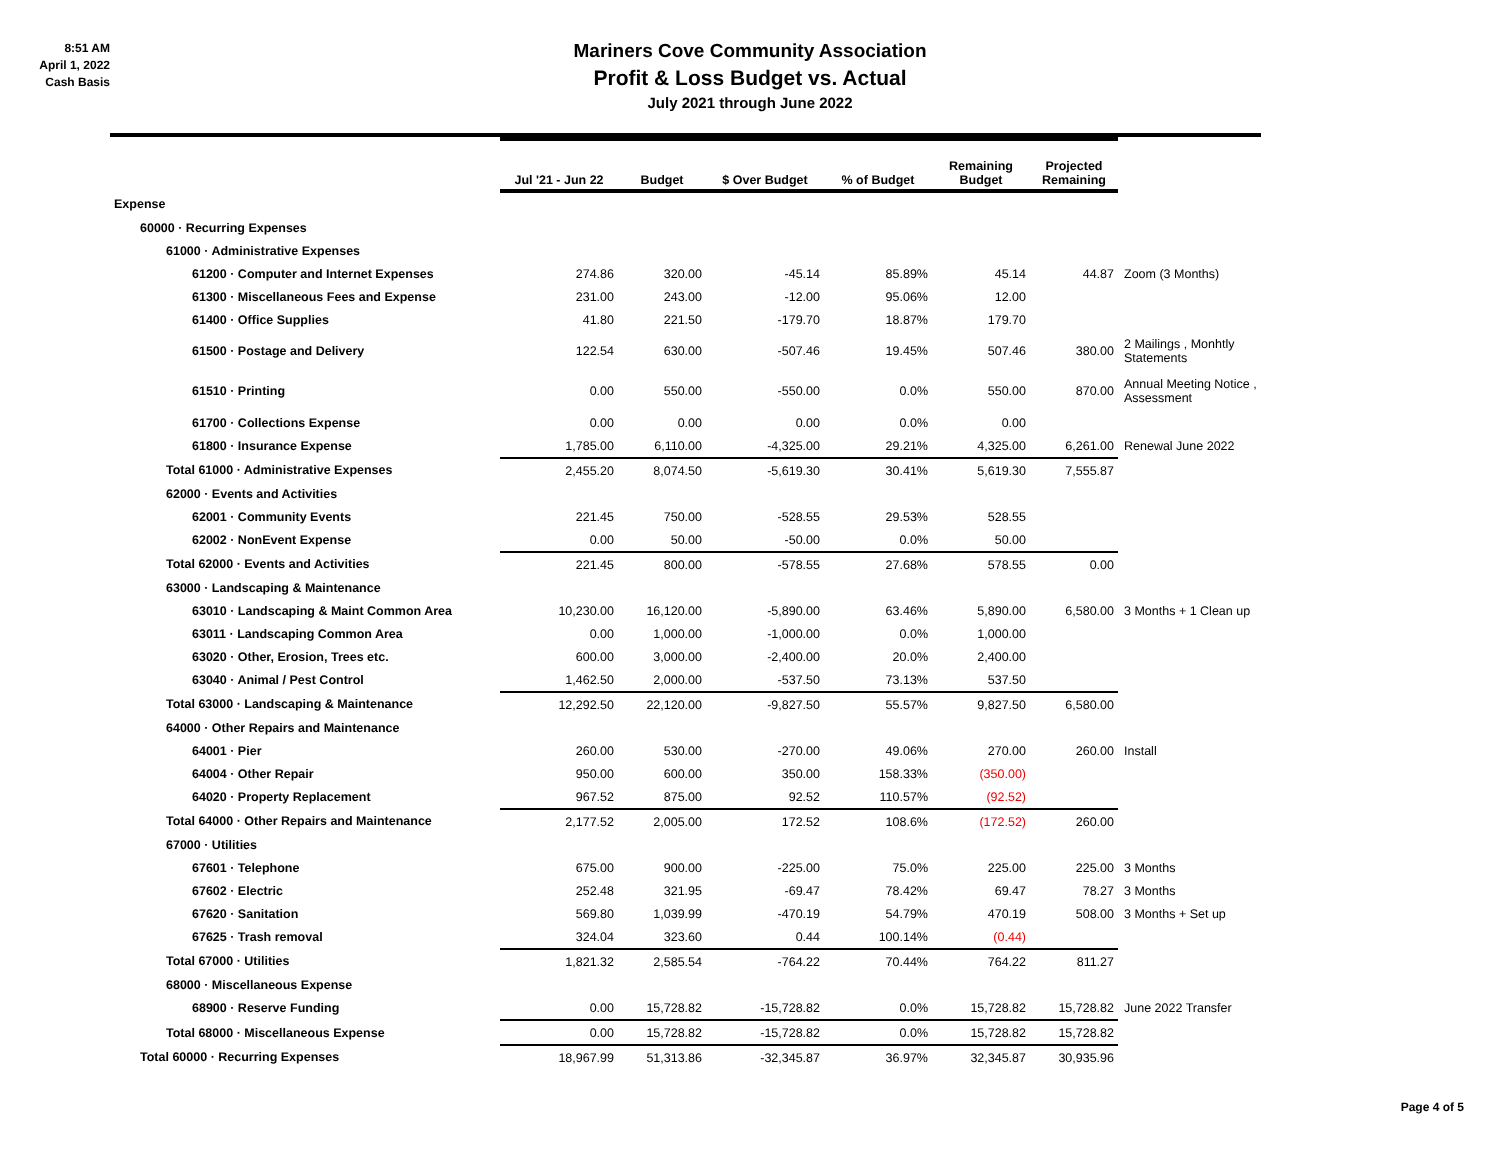8:51 AM
April 1, 2022
Cash Basis
Mariners Cove Community Association
Profit & Loss Budget vs. Actual
July 2021 through June 2022
| | Jul '21 - Jun 22 | Budget | $ Over Budget | % of Budget | Remaining Budget | Projected Remaining | |
| --- | --- | --- | --- | --- | --- | --- | --- |
| Expense | | | | | | | |
| 60000 · Recurring Expenses | | | | | | | |
| 61000 · Administrative Expenses | | | | | | | |
| 61200 · Computer and Internet Expenses | 274.86 | 320.00 | -45.14 | 85.89% | 45.14 | 44.87 | Zoom (3 Months) |
| 61300 · Miscellaneous Fees and Expense | 231.00 | 243.00 | -12.00 | 95.06% | 12.00 | | |
| 61400 · Office Supplies | 41.80 | 221.50 | -179.70 | 18.87% | 179.70 | | |
| 61500 · Postage and Delivery | 122.54 | 630.00 | -507.46 | 19.45% | 507.46 | 380.00 | 2 Mailings , Monhtly Statements |
| 61510 · Printing | 0.00 | 550.00 | -550.00 | 0.0% | 550.00 | 870.00 | Annual Meeting Notice , Assessment |
| 61700 · Collections Expense | 0.00 | 0.00 | 0.00 | 0.0% | 0.00 | | |
| 61800 · Insurance Expense | 1,785.00 | 6,110.00 | -4,325.00 | 29.21% | 4,325.00 | 6,261.00 | Renewal June 2022 |
| Total 61000 · Administrative Expenses | 2,455.20 | 8,074.50 | -5,619.30 | 30.41% | 5,619.30 | 7,555.87 | |
| 62000 · Events and Activities | | | | | | | |
| 62001 · Community Events | 221.45 | 750.00 | -528.55 | 29.53% | 528.55 | | |
| 62002 · NonEvent Expense | 0.00 | 50.00 | -50.00 | 0.0% | 50.00 | | |
| Total 62000 · Events and Activities | 221.45 | 800.00 | -578.55 | 27.68% | 578.55 | 0.00 | |
| 63000 · Landscaping & Maintenance | | | | | | | |
| 63010 · Landscaping & Maint Common Area | 10,230.00 | 16,120.00 | -5,890.00 | 63.46% | 5,890.00 | 6,580.00 | 3 Months + 1 Clean up |
| 63011 · Landscaping Common Area | 0.00 | 1,000.00 | -1,000.00 | 0.0% | 1,000.00 | | |
| 63020 · Other, Erosion, Trees etc. | 600.00 | 3,000.00 | -2,400.00 | 20.0% | 2,400.00 | | |
| 63040 · Animal / Pest Control | 1,462.50 | 2,000.00 | -537.50 | 73.13% | 537.50 | | |
| Total 63000 · Landscaping & Maintenance | 12,292.50 | 22,120.00 | -9,827.50 | 55.57% | 9,827.50 | 6,580.00 | |
| 64000 · Other Repairs and Maintenance | | | | | | | |
| 64001 · Pier | 260.00 | 530.00 | -270.00 | 49.06% | 270.00 | 260.00 | Install |
| 64004 · Other Repair | 950.00 | 600.00 | 350.00 | 158.33% | (350.00) | | |
| 64020 · Property Replacement | 967.52 | 875.00 | 92.52 | 110.57% | (92.52) | | |
| Total 64000 · Other Repairs and Maintenance | 2,177.52 | 2,005.00 | 172.52 | 108.6% | (172.52) | 260.00 | |
| 67000 · Utilities | | | | | | | |
| 67601 · Telephone | 675.00 | 900.00 | -225.00 | 75.0% | 225.00 | 225.00 | 3 Months |
| 67602 · Electric | 252.48 | 321.95 | -69.47 | 78.42% | 69.47 | 78.27 | 3 Months |
| 67620 · Sanitation | 569.80 | 1,039.99 | -470.19 | 54.79% | 470.19 | 508.00 | 3 Months + Set up |
| 67625 · Trash removal | 324.04 | 323.60 | 0.44 | 100.14% | (0.44) | | |
| Total 67000 · Utilities | 1,821.32 | 2,585.54 | -764.22 | 70.44% | 764.22 | 811.27 | |
| 68000 · Miscellaneous Expense | | | | | | | |
| 68900 · Reserve Funding | 0.00 | 15,728.82 | -15,728.82 | 0.0% | 15,728.82 | 15,728.82 | June 2022 Transfer |
| Total 68000 · Miscellaneous Expense | 0.00 | 15,728.82 | -15,728.82 | 0.0% | 15,728.82 | 15,728.82 | |
| Total 60000 · Recurring Expenses | 18,967.99 | 51,313.86 | -32,345.87 | 36.97% | 32,345.87 | 30,935.96 | |
Page 4 of 5